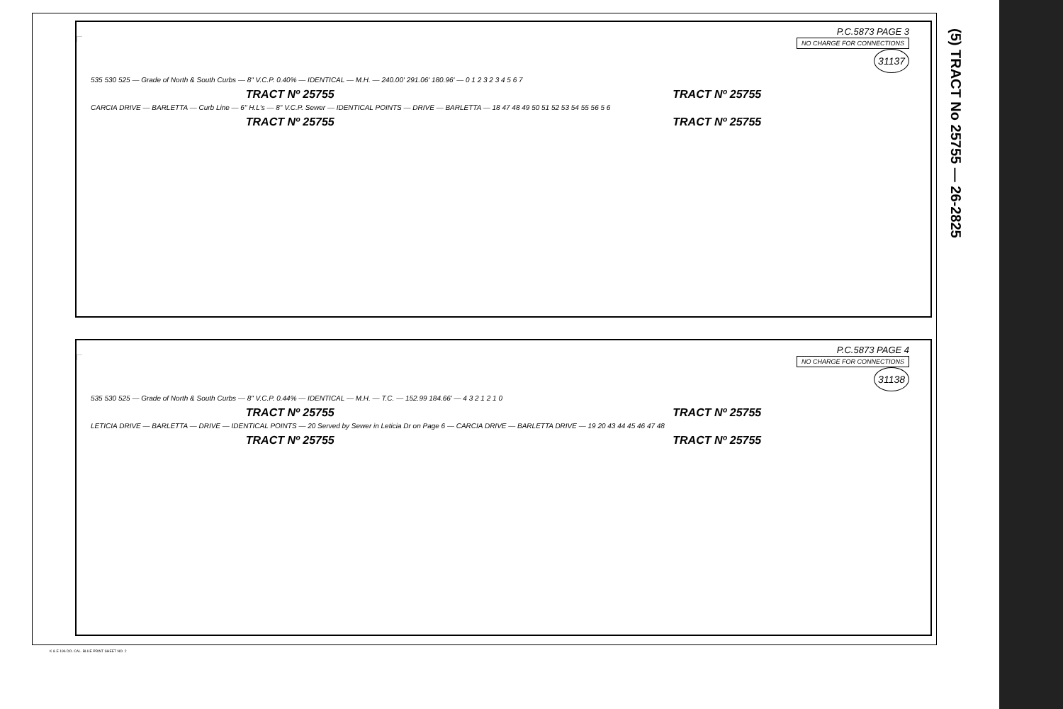(5) TRACT No 25755 — 26-2825
P.C.5873 PAGE 3
NO CHARGE FOR CONNECTIONS
31137
535 530 525 — Grade of North & South Curbs — 8" V.C.P. 0.40% — IDENTICAL — M.H. — 240.00' 291.06' 180.96' — 0 1 2 3 2 3 4 5 6 7
TRACT Nº 25755 TRACT Nº 25755
CARCIA DRIVE — BARLETTA — Curb Line — 6" H.L's — 8" V.C.P. Sewer — IDENTICAL POINTS — DRIVE — BARLETTA — 18 47 48 49 50 51 52 53 54 55 56 5 6
TRACT Nº 25755 TRACT Nº 25755
P.C.5873 PAGE 4
NO CHARGE FOR CONNECTIONS
31138
535 530 525 — Grade of North & South Curbs — 8" V.C.P. 0.44% — IDENTICAL — M.H. — T.C. — 152.99 184.66' — 4 3 2 1 2 1 0
TRACT Nº 25755 TRACT Nº 25755
LETICIA DRIVE — BARLETTA — DRIVE — IDENTICAL POINTS — 20 Served by Sewer in Leticia Dr on Page 6 — CARCIA DRIVE — BARLETTA DRIVE — 19 20 43 44 45 46 47 48
TRACT Nº 25755 TRACT Nº 25755
K & E 196 DO. CAL. BLUE PRINT SHEET NO. 2